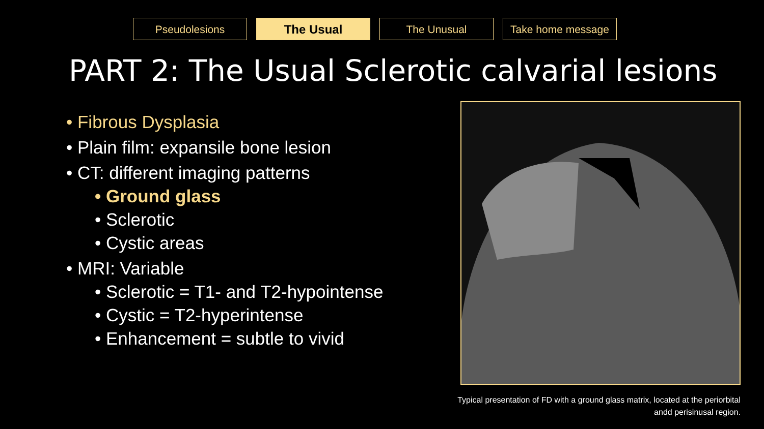Pseudolesions The Usual The Unusual Take home message
PART 2: The Usual Sclerotic calvarial lesions
• Fibrous Dysplasia
• Plain film: expansile bone lesion
• CT: different imaging patterns
• Ground glass
• Sclerotic
• Cystic areas
• MRI: Variable
• Sclerotic = T1- and T2-hypointense
• Cystic = T2-hyperintense
• Enhancement = subtle to vivid
Typical presentation of FD with a ground glass matrix, located at the periorbital andd perisinusal region.